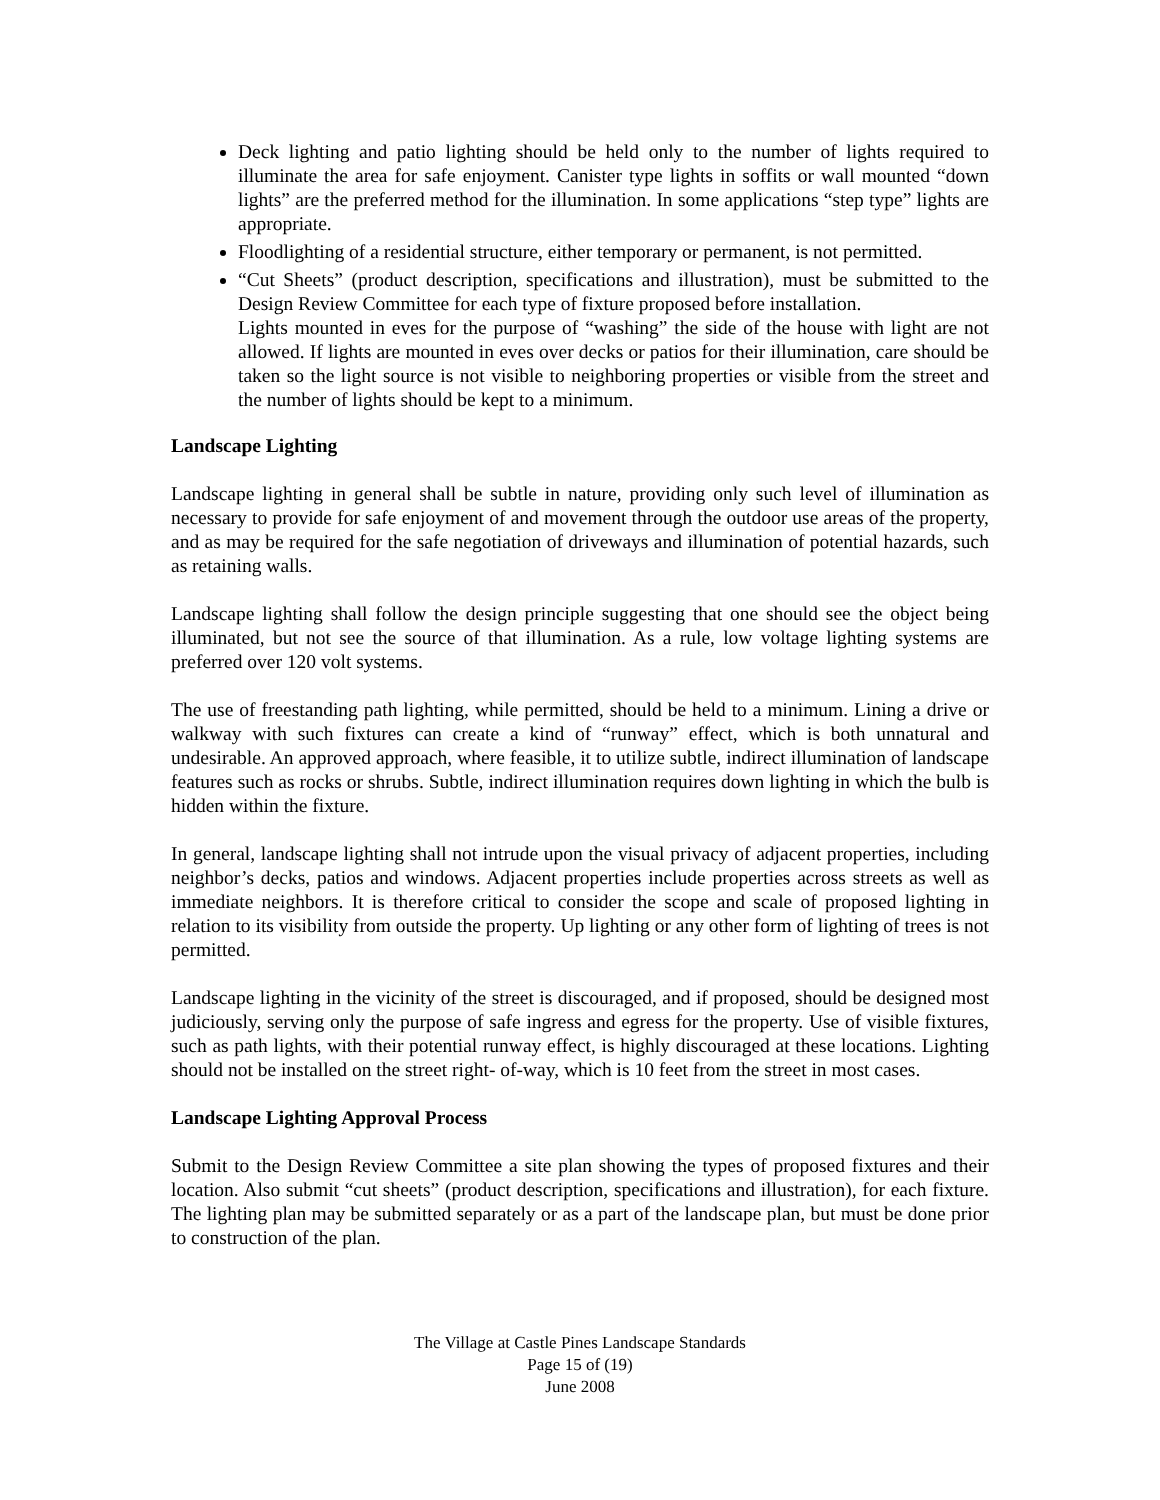Deck lighting and patio lighting should be held only to the number of lights required to illuminate the area for safe enjoyment. Canister type lights in soffits or wall mounted “down lights” are the preferred method for the illumination. In some applications “step type” lights are appropriate.
Floodlighting of a residential structure, either temporary or permanent, is not permitted.
“Cut Sheets” (product description, specifications and illustration), must be submitted to the Design Review Committee for each type of fixture proposed before installation.
Lights mounted in eves for the purpose of “washing” the side of the house with light are not allowed. If lights are mounted in eves over decks or patios for their illumination, care should be taken so the light source is not visible to neighboring properties or visible from the street and the number of lights should be kept to a minimum.
Landscape Lighting
Landscape lighting in general shall be subtle in nature, providing only such level of illumination as necessary to provide for safe enjoyment of and movement through the outdoor use areas of the property, and as may be required for the safe negotiation of driveways and illumination of potential hazards, such as retaining walls.
Landscape lighting shall follow the design principle suggesting that one should see the object being illuminated, but not see the source of that illumination. As a rule, low voltage lighting systems are preferred over 120 volt systems.
The use of freestanding path lighting, while permitted, should be held to a minimum. Lining a drive or walkway with such fixtures can create a kind of “runway” effect, which is both unnatural and undesirable. An approved approach, where feasible, it to utilize subtle, indirect illumination of landscape features such as rocks or shrubs. Subtle, indirect illumination requires down lighting in which the bulb is hidden within the fixture.
In general, landscape lighting shall not intrude upon the visual privacy of adjacent properties, including neighbor’s decks, patios and windows. Adjacent properties include properties across streets as well as immediate neighbors. It is therefore critical to consider the scope and scale of proposed lighting in relation to its visibility from outside the property. Up lighting or any other form of lighting of trees is not permitted.
Landscape lighting in the vicinity of the street is discouraged, and if proposed, should be designed most judiciously, serving only the purpose of safe ingress and egress for the property. Use of visible fixtures, such as path lights, with their potential runway effect, is highly discouraged at these locations. Lighting should not be installed on the street right- of-way, which is 10 feet from the street in most cases.
Landscape Lighting Approval Process
Submit to the Design Review Committee a site plan showing the types of proposed fixtures and their location. Also submit “cut sheets” (product description, specifications and illustration), for each fixture. The lighting plan may be submitted separately or as a part of the landscape plan, but must be done prior to construction of the plan.
The Village at Castle Pines Landscape Standards
Page 15 of (19)
June 2008